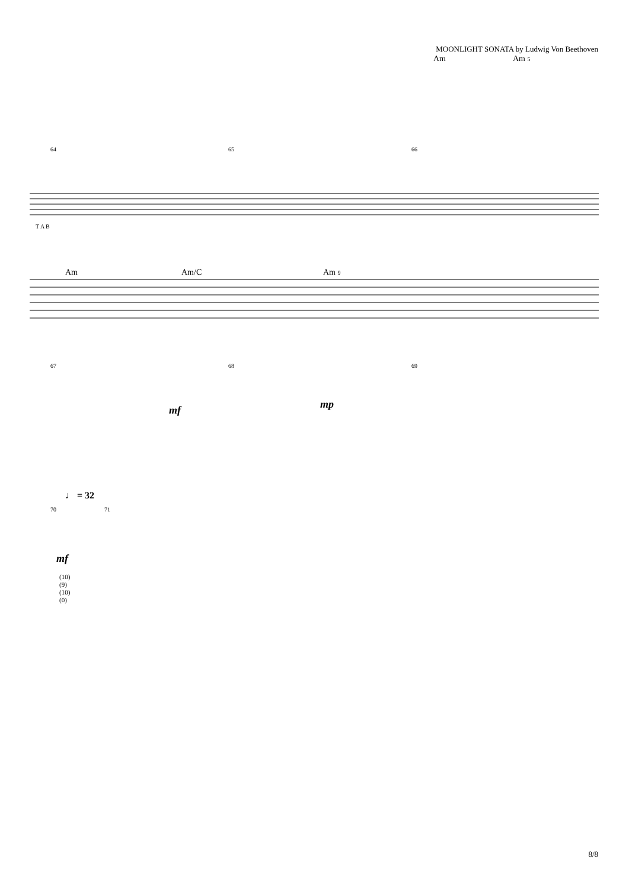MOONLIGHT SONATA by Ludwig Von Beethoven
Am Am 5
64 65 66
T A B
Am Am/C Am 9
67 68 69
mf mp
♩ = 32
70 71
mf
(10)
(9)
(10)
(0)
8/8